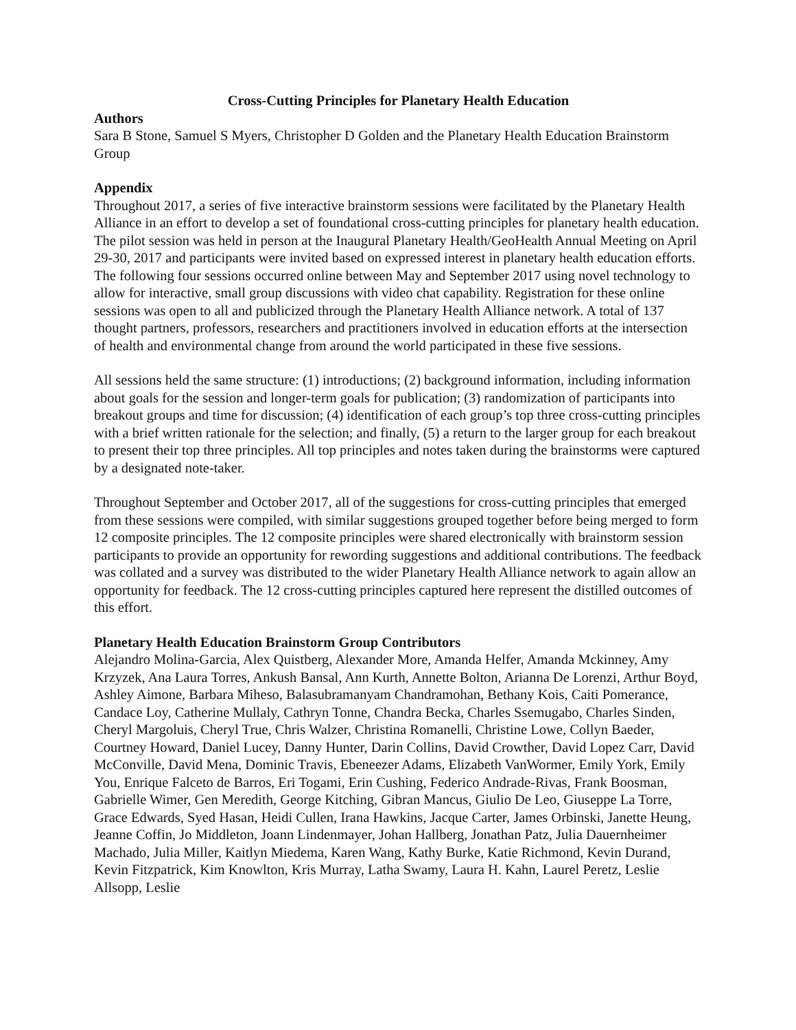Cross-Cutting Principles for Planetary Health Education
Authors
Sara B Stone, Samuel S Myers, Christopher D Golden and the Planetary Health Education Brainstorm Group
Appendix
Throughout 2017, a series of five interactive brainstorm sessions were facilitated by the Planetary Health Alliance in an effort to develop a set of foundational cross-cutting principles for planetary health education. The pilot session was held in person at the Inaugural Planetary Health/GeoHealth Annual Meeting on April 29-30, 2017 and participants were invited based on expressed interest in planetary health education efforts. The following four sessions occurred online between May and September 2017 using novel technology to allow for interactive, small group discussions with video chat capability. Registration for these online sessions was open to all and publicized through the Planetary Health Alliance network. A total of 137 thought partners, professors, researchers and practitioners involved in education efforts at the intersection of health and environmental change from around the world participated in these five sessions.
All sessions held the same structure: (1) introductions; (2) background information, including information about goals for the session and longer-term goals for publication; (3) randomization of participants into breakout groups and time for discussion; (4) identification of each group’s top three cross-cutting principles with a brief written rationale for the selection; and finally, (5) a return to the larger group for each breakout to present their top three principles. All top principles and notes taken during the brainstorms were captured by a designated note-taker.
Throughout September and October 2017, all of the suggestions for cross-cutting principles that emerged from these sessions were compiled, with similar suggestions grouped together before being merged to form 12 composite principles. The 12 composite principles were shared electronically with brainstorm session participants to provide an opportunity for rewording suggestions and additional contributions. The feedback was collated and a survey was distributed to the wider Planetary Health Alliance network to again allow an opportunity for feedback. The 12 cross-cutting principles captured here represent the distilled outcomes of this effort.
Planetary Health Education Brainstorm Group Contributors
Alejandro Molina-Garcia, Alex Quistberg, Alexander More, Amanda Helfer, Amanda Mckinney, Amy Krzyzek, Ana Laura Torres, Ankush Bansal, Ann Kurth, Annette Bolton, Arianna De Lorenzi, Arthur Boyd, Ashley Aimone, Barbara Miheso, Balasubramanyam Chandramohan, Bethany Kois, Caiti Pomerance, Candace Loy, Catherine Mullaly, Cathryn Tonne, Chandra Becka, Charles Ssemugabo, Charles Sinden, Cheryl Margoluis, Cheryl True, Chris Walzer, Christina Romanelli, Christine Lowe, Collyn Baeder, Courtney Howard, Daniel Lucey, Danny Hunter, Darin Collins, David Crowther, David Lopez Carr, David McConville, David Mena, Dominic Travis, Ebeneezer Adams, Elizabeth VanWormer, Emily York, Emily You, Enrique Falceto de Barros, Eri Togami, Erin Cushing, Federico Andrade-Rivas, Frank Boosman, Gabrielle Wimer, Gen Meredith, George Kitching, Gibran Mancus, Giulio De Leo, Giuseppe La Torre, Grace Edwards, Syed Hasan, Heidi Cullen, Irana Hawkins, Jacque Carter, James Orbinski, Janette Heung, Jeanne Coffin, Jo Middleton, Joann Lindenmayer, Johan Hallberg, Jonathan Patz, Julia Dauernheimer Machado, Julia Miller, Kaitlyn Miedema, Karen Wang, Kathy Burke, Katie Richmond, Kevin Durand, Kevin Fitzpatrick, Kim Knowlton, Kris Murray, Latha Swamy, Laura H. Kahn, Laurel Peretz, Leslie Allsopp, Leslie